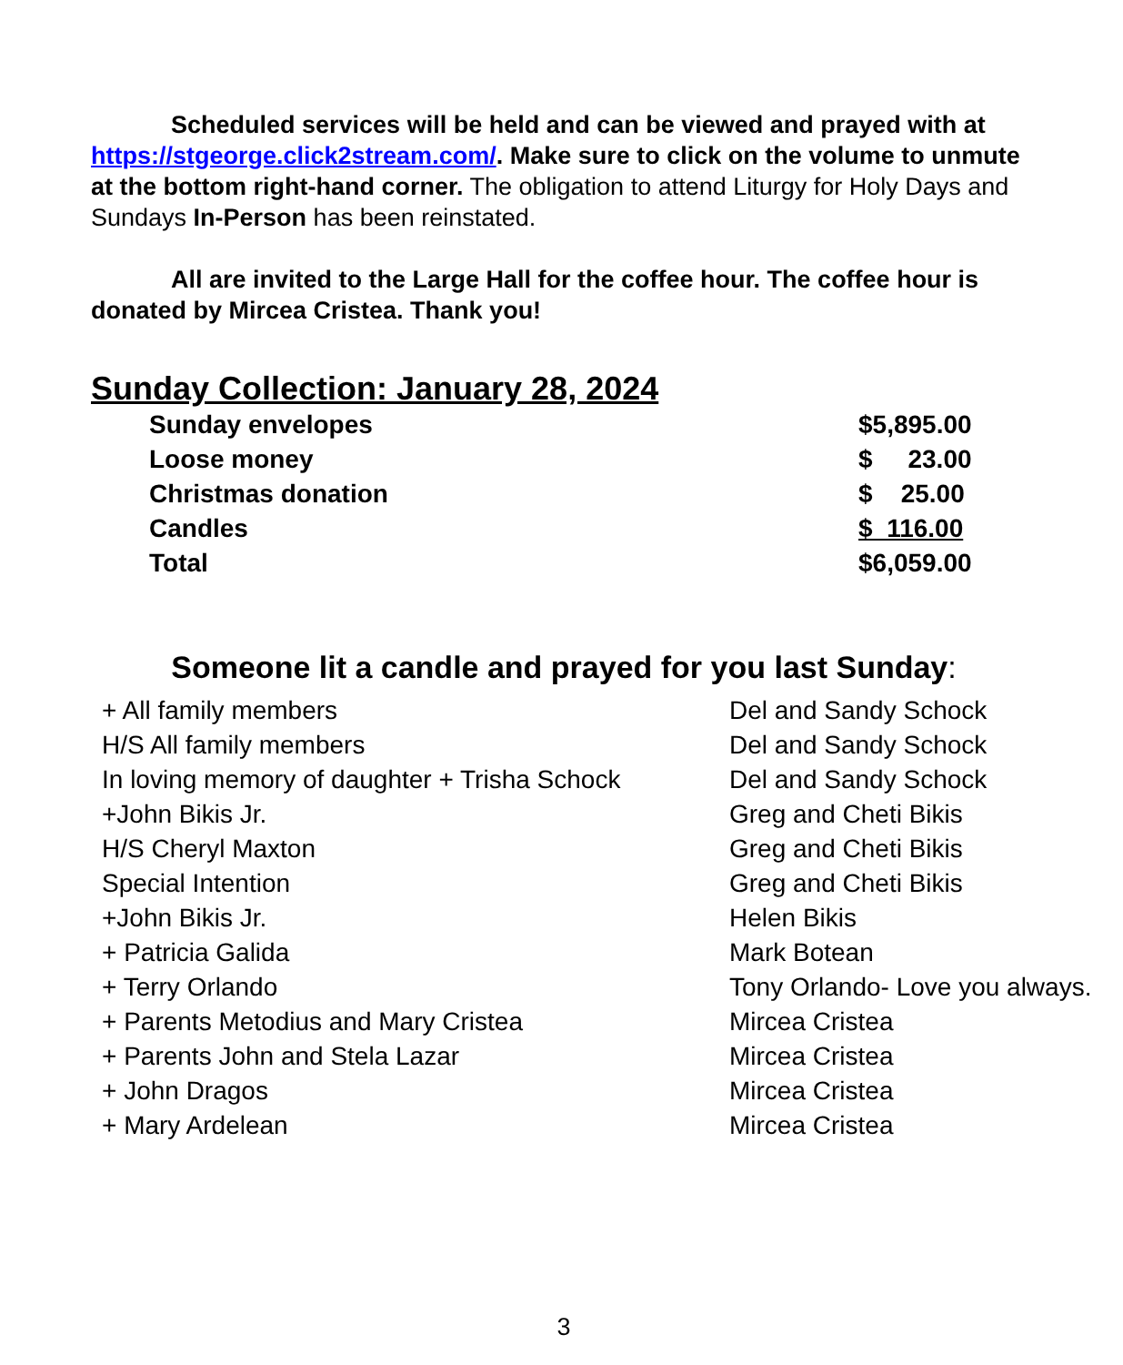Scheduled services will be held and can be viewed and prayed with at https://stgeorge.click2stream.com/. Make sure to click on the volume to unmute at the bottom right-hand corner. The obligation to attend Liturgy for Holy Days and Sundays In-Person has been reinstated.
All are invited to the Large Hall for the coffee hour. The coffee hour is donated by Mircea Cristea. Thank you!
Sunday Collection: January 28, 2024
| Sunday envelopes | $5,895.00 |
| Loose money | $ 23.00 |
| Christmas donation | $ 25.00 |
| Candles | $ 116.00 |
| Total | $6,059.00 |
Someone lit a candle and prayed for you last Sunday:
| + All family members | Del and Sandy Schock |
| H/S All family members | Del and Sandy Schock |
| In loving memory of daughter + Trisha Schock | Del and Sandy Schock |
| +John Bikis Jr. | Greg and Cheti Bikis |
| H/S Cheryl Maxton | Greg and Cheti Bikis |
| Special Intention | Greg and Cheti Bikis |
| +John Bikis Jr. | Helen Bikis |
| + Patricia Galida | Mark Botean |
| + Terry Orlando | Tony Orlando- Love you always. |
| + Parents Metodius and Mary Cristea | Mircea Cristea |
| + Parents John and Stela Lazar | Mircea Cristea |
| + John Dragos | Mircea Cristea |
| + Mary Ardelean | Mircea Cristea |
3